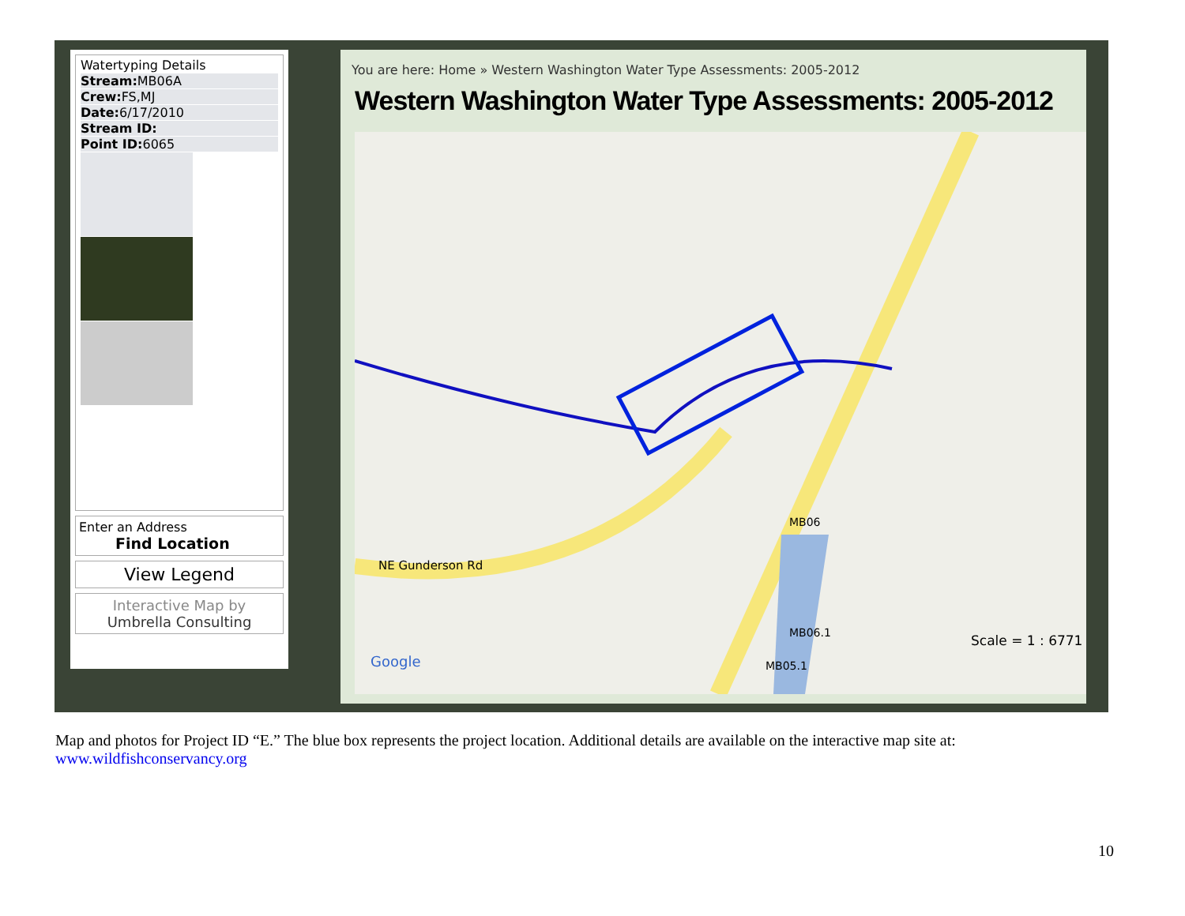Watertyping Details
Stream: MB06A
Crew: FS,MJ
Date: 6/17/2010
Stream ID:
Point ID: 6065
Enter an Address
Find Location
View Legend
Interactive Map by
Umbrella Consulting
You are here: Home » Western Washington Water Type Assessments: 2005-2012
Western Washington Water Type Assessments: 2005-2012
MB06
MB06.1
MB05.1
NE Gunderson Rd
Scale = 1 : 6771
Google
Map and photos for Project ID “E.” The blue box represents the project location. Additional details are available on the interactive map site at: www.wildfishconservancy.org
10